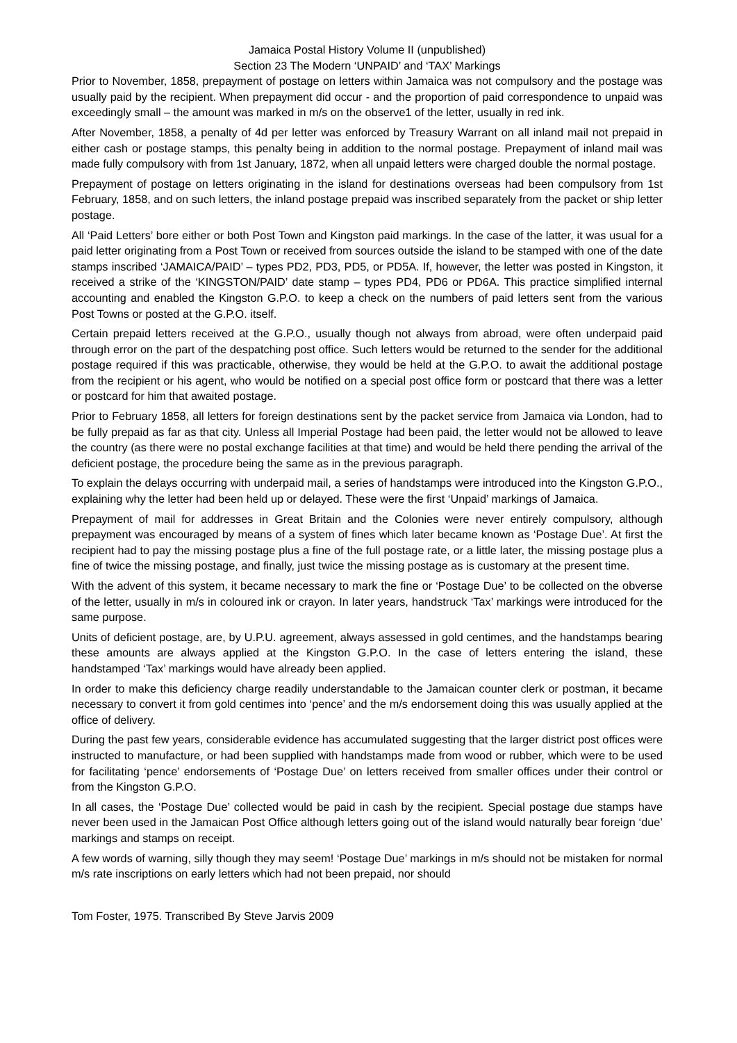Jamaica Postal History Volume II (unpublished)
Section 23 The Modern ‘UNPAID’ and ‘TAX’ Markings
Prior to November, 1858, prepayment of postage on letters within Jamaica was not compulsory and the postage was usually paid by the recipient. When prepayment did occur - and the proportion of paid correspondence to unpaid was exceedingly small – the amount was marked in m/s on the observe1 of the letter, usually in red ink.
After November, 1858, a penalty of 4d per letter was enforced by Treasury Warrant on all inland mail not prepaid in either cash or postage stamps, this penalty being in addition to the normal postage. Prepayment of inland mail was made fully compulsory with from 1st January, 1872, when all unpaid letters were charged double the normal postage.
Prepayment of postage on letters originating in the island for destinations overseas had been compulsory from 1st February, 1858, and on such letters, the inland postage prepaid was inscribed separately from the packet or ship letter postage.
All ‘Paid Letters’ bore either or both Post Town and Kingston paid markings. In the case of the latter, it was usual for a paid letter originating from a Post Town or received from sources outside the island to be stamped with one of the date stamps inscribed ‘JAMAICA/PAID’ – types PD2, PD3, PD5, or PD5A. If, however, the letter was posted in Kingston, it received a strike of the ‘KINGSTON/PAID’ date stamp – types PD4, PD6 or PD6A. This practice simplified internal accounting and enabled the Kingston G.P.O. to keep a check on the numbers of paid letters sent from the various Post Towns or posted at the G.P.O. itself.
Certain prepaid letters received at the G.P.O., usually though not always from abroad, were often underpaid paid through error on the part of the despatching post office. Such letters would be returned to the sender for the additional postage required if this was practicable, otherwise, they would be held at the G.P.O. to await the additional postage from the recipient or his agent, who would be notified on a special post office form or postcard that there was a letter or postcard for him that awaited postage.
Prior to February 1858, all letters for foreign destinations sent by the packet service from Jamaica via London, had to be fully prepaid as far as that city. Unless all Imperial Postage had been paid, the letter would not be allowed to leave the country (as there were no postal exchange facilities at that time) and would be held there pending the arrival of the deficient postage, the procedure being the same as in the previous paragraph.
To explain the delays occurring with underpaid mail, a series of handstamps were introduced into the Kingston G.P.O., explaining why the letter had been held up or delayed. These were the first ‘Unpaid’ markings of Jamaica.
Prepayment of mail for addresses in Great Britain and the Colonies were never entirely compulsory, although prepayment was encouraged by means of a system of fines which later became known as ‘Postage Due’. At first the recipient had to pay the missing postage plus a fine of the full postage rate, or a little later, the missing postage plus a fine of twice the missing postage, and finally, just twice the missing postage as is customary at the present time.
With the advent of this system, it became necessary to mark the fine or ‘Postage Due’ to be collected on the obverse of the letter, usually in m/s in coloured ink or crayon. In later years, handstruck ‘Tax’ markings were introduced for the same purpose.
Units of deficient postage, are, by U.P.U. agreement, always assessed in gold centimes, and the handstamps bearing these amounts are always applied at the Kingston G.P.O. In the case of letters entering the island, these handstamped ‘Tax’ markings would have already been applied.
In order to make this deficiency charge readily understandable to the Jamaican counter clerk or postman, it became necessary to convert it from gold centimes into ‘pence’ and the m/s endorsement doing this was usually applied at the office of delivery.
During the past few years, considerable evidence has accumulated suggesting that the larger district post offices were instructed to manufacture, or had been supplied with handstamps made from wood or rubber, which were to be used for facilitating ‘pence’ endorsements of ‘Postage Due’ on letters received from smaller offices under their control or from the Kingston G.P.O.
In all cases, the ‘Postage Due’ collected would be paid in cash by the recipient. Special postage due stamps have never been used in the Jamaican Post Office although letters going out of the island would naturally bear foreign ‘due’ markings and stamps on receipt.
A few words of warning, silly though they may seem! ‘Postage Due’ markings in m/s should not be mistaken for normal m/s rate inscriptions on early letters which had not been prepaid, nor should
Tom Foster, 1975. Transcribed By Steve Jarvis 2009